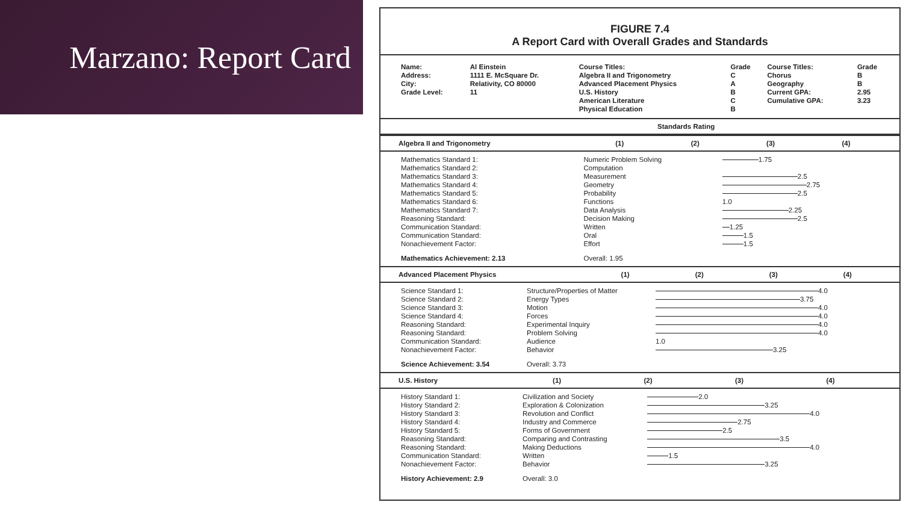Marzano: Report Card
FIGURE 7.4
A Report Card with Overall Grades and Standards
| Name: | Al Einstein | Course Titles: | Grade | Course Titles: | Grade |
| Address: | 1111 E. McSquare Dr. | Algebra II and Trigonometry | C | Chorus | B |
| City: | Relativity, CO 80000 | Advanced Placement Physics | A | Geography | B |
| Grade Level: | 11 | U.S. History | B | Current GPA: | 2.95 |
| | | American Literature | C | Cumulative GPA: | 3.23 |
| | | Physical Education | B | | |
| Standards Rating |
| Algebra II and Trigonometry | (1) | (2) | (3) | (4) |
| Mathematics Standard 1: | Numeric Problem Solving | 1.75 |
| Mathematics Standard 2: | Computation | |
| Mathematics Standard 3: | Measurement | 2.5 |
| Mathematics Standard 4: | Geometry | 2.75 |
| Mathematics Standard 5: | Probability | 2.5 |
| Mathematics Standard 6: | Functions | 1.0 |
| Mathematics Standard 7: | Data Analysis | 2.25 |
| Reasoning Standard: | Decision Making | 2.5 |
| Communication Standard: | Written | 1.25 |
| Communication Standard: | Oral | 1.5 |
| Nonachievement Factor: | Effort | 1.5 |
| Mathematics Achievement: 2.13 | Overall: 1.95 | |
| Advanced Placement Physics | (1) | (2) | (3) | (4) |
| Science Standard 1: | Structure/Properties of Matter | 4.0 |
| Science Standard 2: | Energy Types | 3.75 |
| Science Standard 3: | Motion | 4.0 |
| Science Standard 4: | Forces | 4.0 |
| Reasoning Standard: | Experimental Inquiry | 4.0 |
| Reasoning Standard: | Problem Solving | 4.0 |
| Communication Standard: | Audience | 1.0 |
| Nonachievement Factor: | Behavior | 3.25 |
| Science Achievement: 3.54 | Overall: 3.73 | |
| U.S. History | (1) | (2) | (3) | (4) |
| History Standard 1: | Civilization and Society | 2.0 |
| History Standard 2: | Exploration & Colonization | 3.25 |
| History Standard 3: | Revolution and Conflict | 4.0 |
| History Standard 4: | Industry and Commerce | 2.75 |
| History Standard 5: | Forms of Government | 2.5 |
| Reasoning Standard: | Comparing and Contrasting | 3.5 |
| Reasoning Standard: | Making Deductions | 4.0 |
| Communication Standard: | Written | 1.5 |
| Nonachievement Factor: | Behavior | 3.25 |
| History Achievement: 2.9 | Overall: 3.0 | |